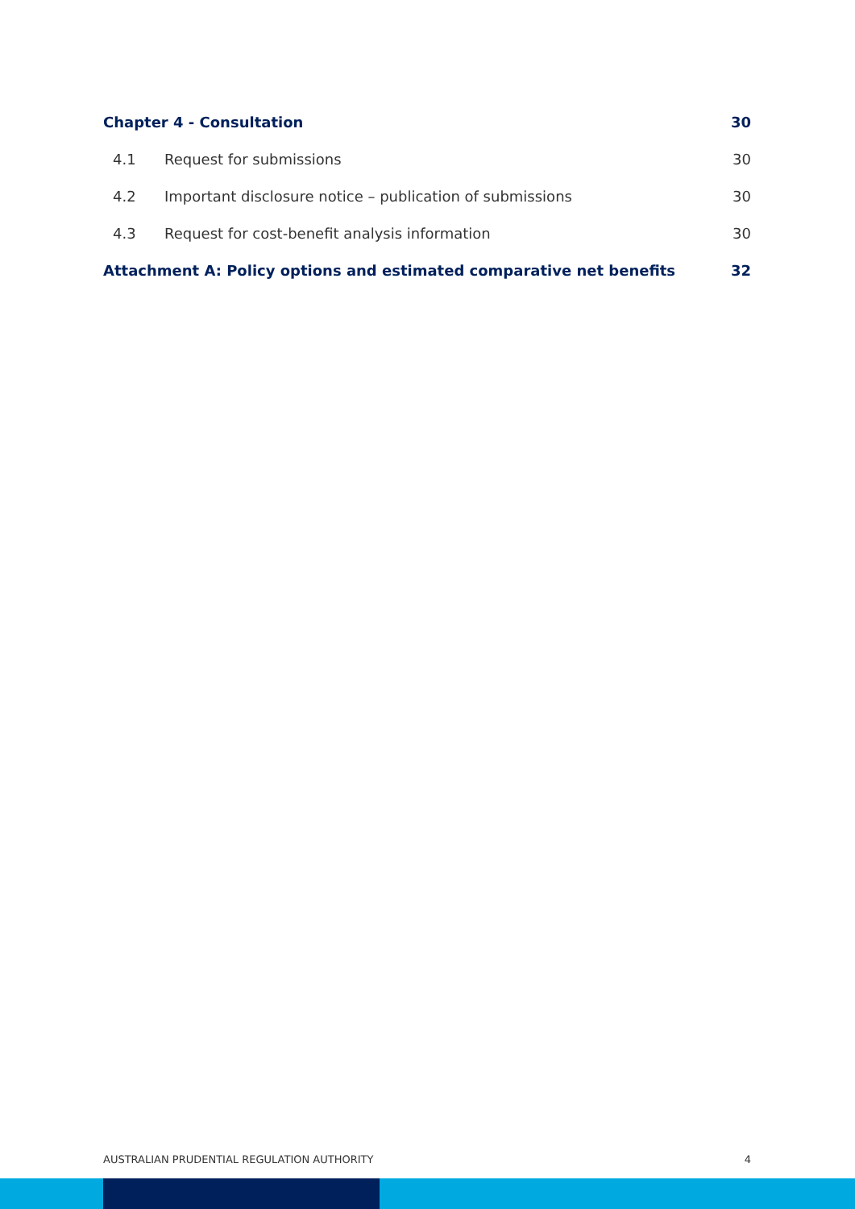Chapter 4 - Consultation 30
4.1 Request for submissions 30
4.2 Important disclosure notice – publication of submissions 30
4.3 Request for cost-benefit analysis information 30
Attachment A: Policy options and estimated comparative net benefits 32
AUSTRALIAN PRUDENTIAL REGULATION AUTHORITY 4